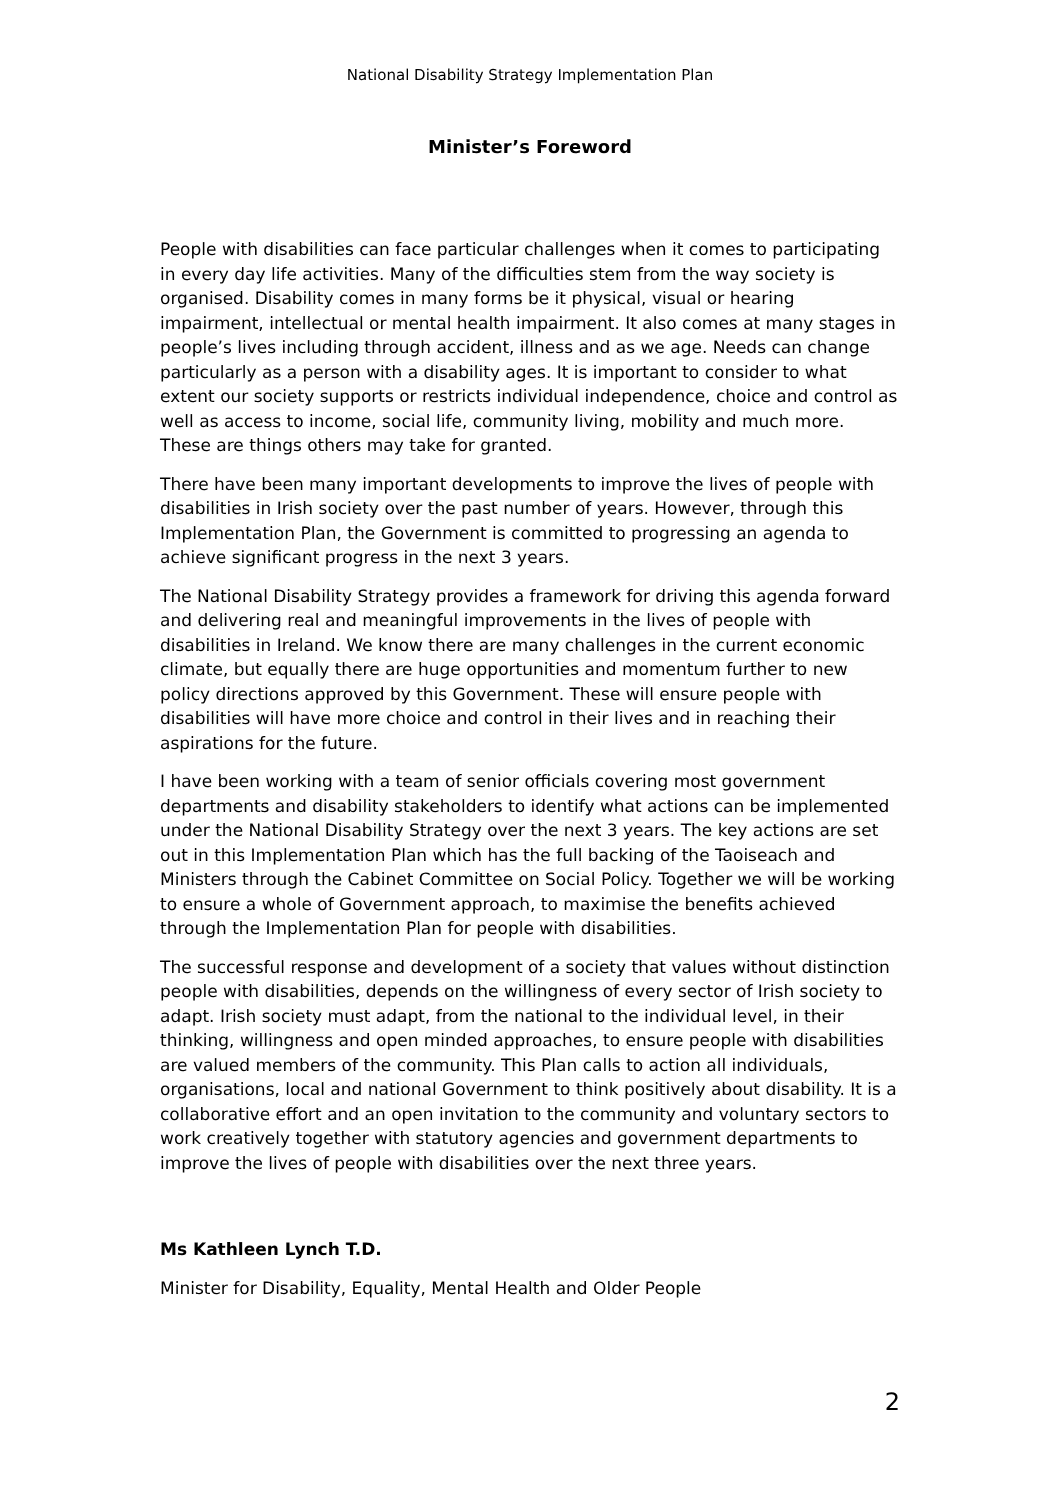National Disability Strategy Implementation Plan
Minister’s Foreword
People with disabilities can face particular challenges when it comes to participating in every day life activities. Many of the difficulties stem from the way society is organised. Disability comes in many forms be it physical, visual or hearing impairment, intellectual or mental health impairment. It also comes at many stages in people’s lives including through accident, illness and as we age. Needs can change particularly as a person with a disability ages. It is important to consider to what extent our society supports or restricts individual independence, choice and control as well as access to income, social life, community living, mobility and much more. These are things others may take for granted.
There have been many important developments to improve the lives of people with disabilities in Irish society over the past number of years. However, through this Implementation Plan, the Government is committed to progressing an agenda to achieve significant progress in the next 3 years.
The National Disability Strategy provides a framework for driving this agenda forward and delivering real and meaningful improvements in the lives of people with disabilities in Ireland. We know there are many challenges in the current economic climate, but equally there are huge opportunities and momentum further to new policy directions approved by this Government. These will ensure people with disabilities will have more choice and control in their lives and in reaching their aspirations for the future.
I have been working with a team of senior officials covering most government departments and disability stakeholders to identify what actions can be implemented under the National Disability Strategy over the next 3 years. The key actions are set out in this Implementation Plan which has the full backing of the Taoiseach and Ministers through the Cabinet Committee on Social Policy. Together we will be working to ensure a whole of Government approach, to maximise the benefits achieved through the Implementation Plan for people with disabilities.
The successful response and development of a society that values without distinction people with disabilities, depends on the willingness of every sector of Irish society to adapt. Irish society must adapt, from the national to the individual level, in their thinking, willingness and open minded approaches, to ensure people with disabilities are valued members of the community. This Plan calls to action all individuals, organisations, local and national Government to think positively about disability. It is a collaborative effort and an open invitation to the community and voluntary sectors to work creatively together with statutory agencies and government departments to improve the lives of people with disabilities over the next three years.
Ms Kathleen Lynch T.D.
Minister for Disability, Equality, Mental Health and Older People
2